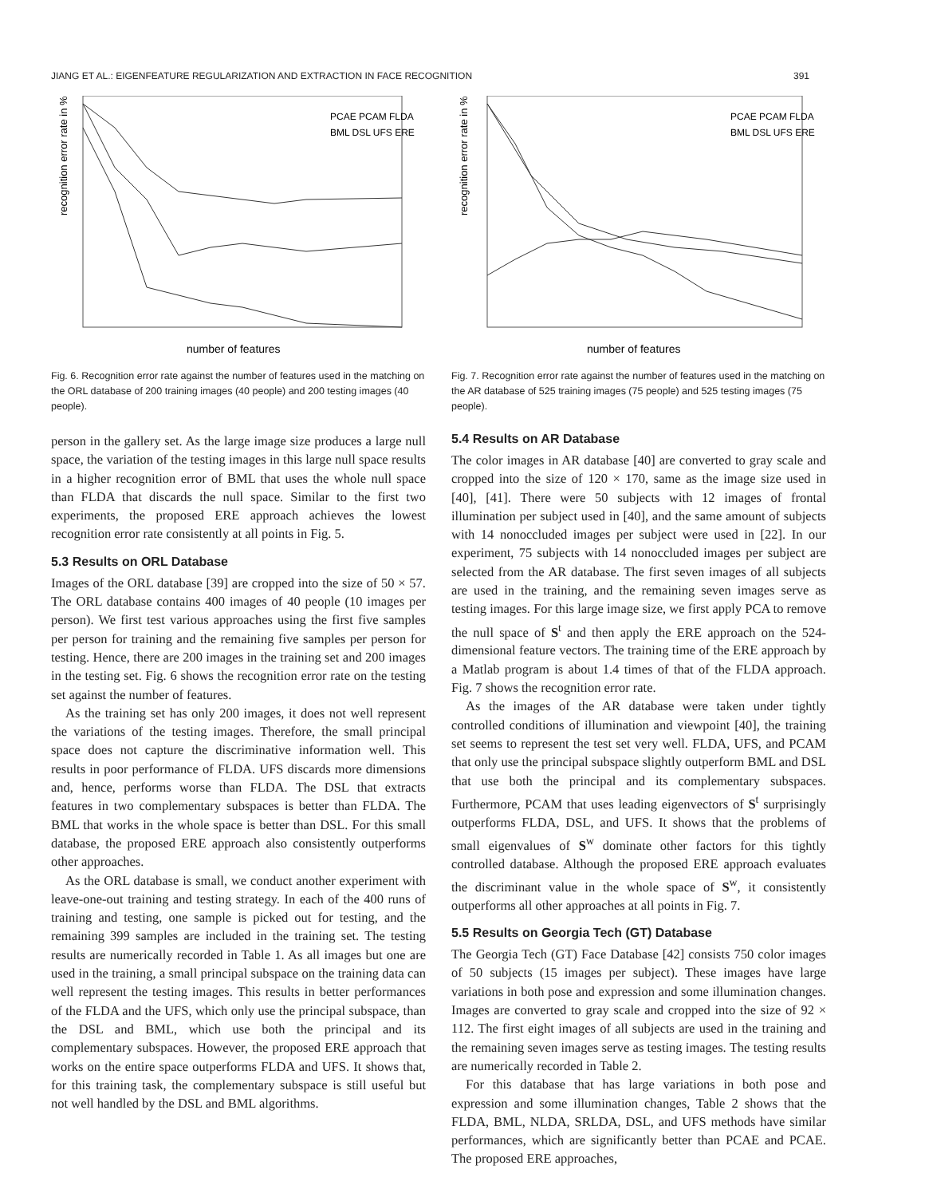JIANG ET AL.: EIGENFEATURE REGULARIZATION AND EXTRACTION IN FACE RECOGNITION 391
recognition error rate in %
number of features
PCAE PCAM FLDA
BML DSL UFS ERE
Fig. 6. Recognition error rate against the number of features used in the matching on the ORL database of 200 training images (40 people) and 200 testing images (40 people).
person in the gallery set. As the large image size produces a large null space, the variation of the testing images in this large null space results in a higher recognition error of BML that uses the whole null space than FLDA that discards the null space. Similar to the first two experiments, the proposed ERE approach achieves the lowest recognition error rate consistently at all points in Fig. 5.
5.3 Results on ORL Database
Images of the ORL database [39] are cropped into the size of 50 × 57. The ORL database contains 400 images of 40 people (10 images per person). We first test various approaches using the first five samples per person for training and the remaining five samples per person for testing. Hence, there are 200 images in the training set and 200 images in the testing set. Fig. 6 shows the recognition error rate on the testing set against the number of features.
As the training set has only 200 images, it does not well represent the variations of the testing images. Therefore, the small principal space does not capture the discriminative information well. This results in poor performance of FLDA. UFS discards more dimensions and, hence, performs worse than FLDA. The DSL that extracts features in two complementary subspaces is better than FLDA. The BML that works in the whole space is better than DSL. For this small database, the proposed ERE approach also consistently outperforms other approaches.
As the ORL database is small, we conduct another experiment with leave-one-out training and testing strategy. In each of the 400 runs of training and testing, one sample is picked out for testing, and the remaining 399 samples are included in the training set. The testing results are numerically recorded in Table 1. As all images but one are used in the training, a small principal subspace on the training data can well represent the testing images. This results in better performances of the FLDA and the UFS, which only use the principal subspace, than the DSL and BML, which use both the principal and its complementary subspaces. However, the proposed ERE approach that works on the entire space outperforms FLDA and UFS. It shows that, for this training task, the complementary subspace is still useful but not well handled by the DSL and BML algorithms.
recognition error rate in %
number of features
PCAE PCAM FLDA
BML DSL UFS ERE
Fig. 7. Recognition error rate against the number of features used in the matching on the AR database of 525 training images (75 people) and 525 testing images (75 people).
5.4 Results on AR Database
The color images in AR database [40] are converted to gray scale and cropped into the size of 120 × 170, same as the image size used in [40], [41]. There were 50 subjects with 12 images of frontal illumination per subject used in [40], and the same amount of subjects with 14 nonoccluded images per subject were used in [22]. In our experiment, 75 subjects with 14 nonoccluded images per subject are selected from the AR database. The first seven images of all subjects are used in the training, and the remaining seven images serve as testing images. For this large image size, we first apply PCA to remove the null space of S<sup>t</sup> and then apply the ERE approach on the 524-dimensional feature vectors. The training time of the ERE approach by a Matlab program is about 1.4 times of that of the FLDA approach. Fig. 7 shows the recognition error rate.
As the images of the AR database were taken under tightly controlled conditions of illumination and viewpoint [40], the training set seems to represent the test set very well. FLDA, UFS, and PCAM that only use the principal subspace slightly outperform BML and DSL that use both the principal and its complementary subspaces. Furthermore, PCAM that uses leading eigenvectors of S<sup>t</sup> surprisingly outperforms FLDA, DSL, and UFS. It shows that the problems of small eigenvalues of S<sup>w</sup> dominate other factors for this tightly controlled database. Although the proposed ERE approach evaluates the discriminant value in the whole space of S<sup>w</sup>, it consistently outperforms all other approaches at all points in Fig. 7.
5.5 Results on Georgia Tech (GT) Database
The Georgia Tech (GT) Face Database [42] consists 750 color images of 50 subjects (15 images per subject). These images have large variations in both pose and expression and some illumination changes. Images are converted to gray scale and cropped into the size of 92 × 112. The first eight images of all subjects are used in the training and the remaining seven images serve as testing images. The testing results are numerically recorded in Table 2.
For this database that has large variations in both pose and expression and some illumination changes, Table 2 shows that the FLDA, BML, NLDA, SRLDA, DSL, and UFS methods have similar performances, which are significantly better than PCAE and PCAE. The proposed ERE approaches,